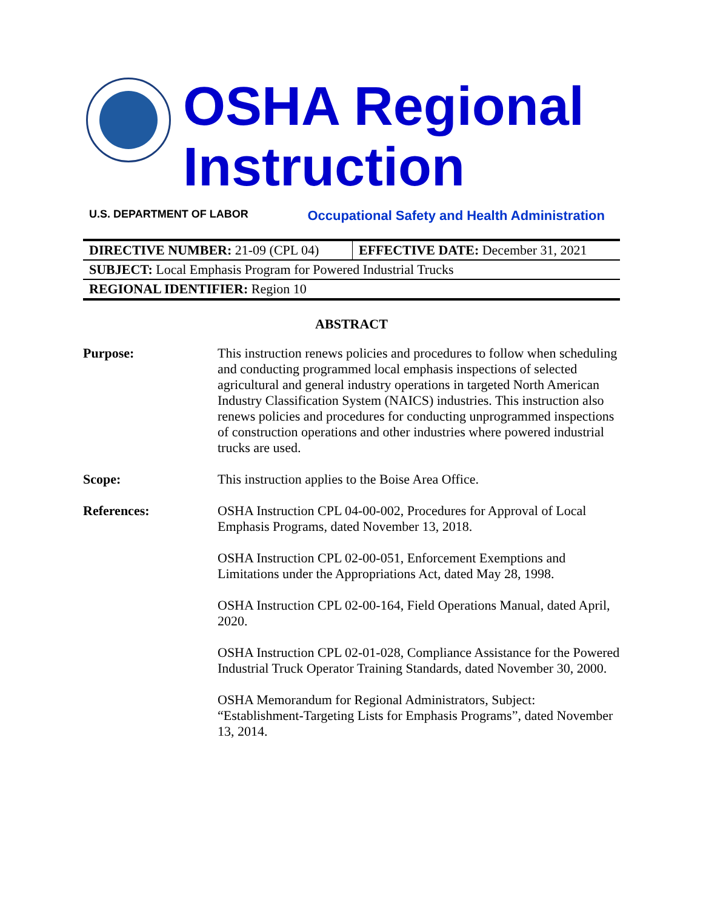OSHA Regional
Instruction
U.S. DEPARTMENT OF LABOR Occupational Safety and Health Administration
| DIRECTIVE NUMBER: 21-09 (CPL 04) | EFFECTIVE DATE: December 31, 2021 |
| SUBJECT: Local Emphasis Program for Powered Industrial Trucks | |
| REGIONAL IDENTIFIER: Region 10 | |
ABSTRACT
Purpose: This instruction renews policies and procedures to follow when scheduling and conducting programmed local emphasis inspections of selected agricultural and general industry operations in targeted North American Industry Classification System (NAICS) industries. This instruction also renews policies and procedures for conducting unprogrammed inspections of construction operations and other industries where powered industrial trucks are used.
Scope: This instruction applies to the Boise Area Office.
References: OSHA Instruction CPL 04-00-002, Procedures for Approval of Local Emphasis Programs, dated November 13, 2018.
OSHA Instruction CPL 02-00-051, Enforcement Exemptions and Limitations under the Appropriations Act, dated May 28, 1998.
OSHA Instruction CPL 02-00-164, Field Operations Manual, dated April, 2020.
OSHA Instruction CPL 02-01-028, Compliance Assistance for the Powered Industrial Truck Operator Training Standards, dated November 30, 2000.
OSHA Memorandum for Regional Administrators, Subject: “Establishment-Targeting Lists for Emphasis Programs”, dated November 13, 2014.